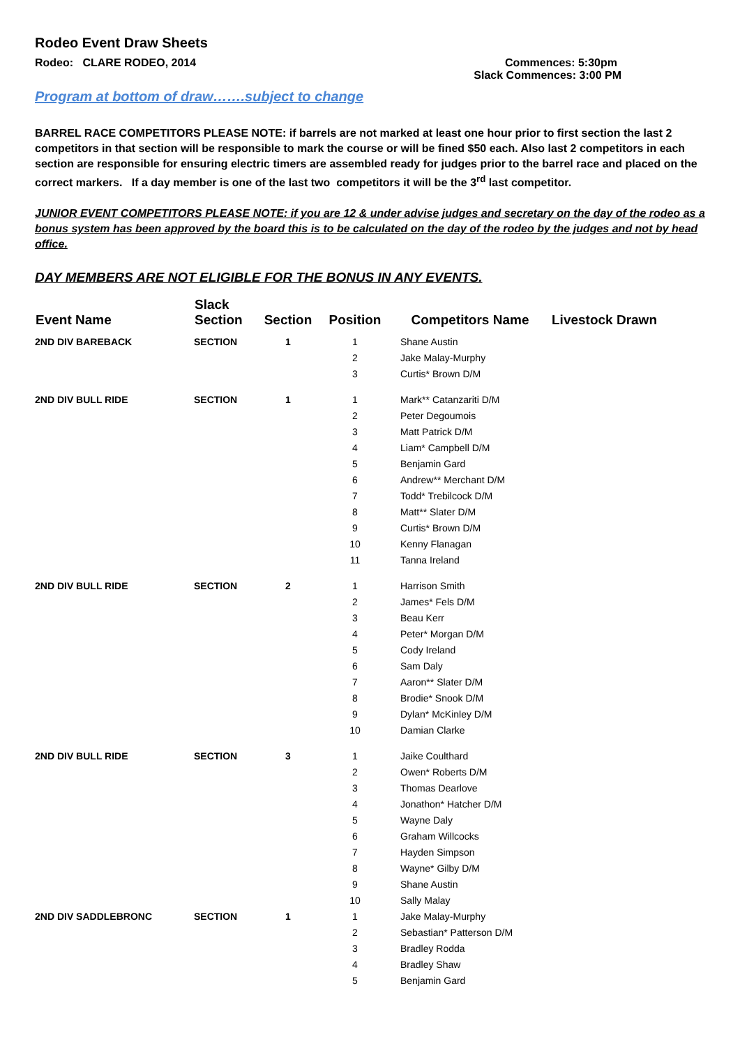Rodeo Event Draw Sheets
Rodeo: CLARE RODEO, 2014 Commences: 5:30pm
Slack Commences: 3:00 PM
Program at bottom of draw…….subject to change
BARREL RACE COMPETITORS PLEASE NOTE: if barrels are not marked at least one hour prior to first section the last 2 competitors in that section will be responsible to mark the course or will be fined $50 each. Also last 2 competitors in each section are responsible for ensuring electric timers are assembled ready for judges prior to the barrel race and placed on the correct markers. If a day member is one of the last two competitors it will be the 3<sup>rd</sup> last competitor.
JUNIOR EVENT COMPETITORS PLEASE NOTE: if you are 12 & under advise judges and secretary on the day of the rodeo as a bonus system has been approved by the board this is to be calculated on the day of the rodeo by the judges and not by head office.
DAY MEMBERS ARE NOT ELIGIBLE FOR THE BONUS IN ANY EVENTS.
| Event Name | Slack Section | Section | Position | Competitors Name | Livestock Drawn |
| --- | --- | --- | --- | --- | --- |
| 2ND DIV BAREBACK | SECTION | 1 | 1 | Shane Austin | |
| | | | 2 | Jake Malay-Murphy | |
| | | | 3 | Curtis* Brown D/M | |
| 2ND DIV BULL RIDE | SECTION | 1 | 1 | Mark** Catanzariti D/M | |
| | | | 2 | Peter Degoumois | |
| | | | 3 | Matt Patrick D/M | |
| | | | 4 | Liam* Campbell D/M | |
| | | | 5 | Benjamin Gard | |
| | | | 6 | Andrew** Merchant D/M | |
| | | | 7 | Todd* Trebilcock D/M | |
| | | | 8 | Matt** Slater D/M | |
| | | | 9 | Curtis* Brown D/M | |
| | | | 10 | Kenny Flanagan | |
| | | | 11 | Tanna Ireland | |
| 2ND DIV BULL RIDE | SECTION | 2 | 1 | Harrison Smith | |
| | | | 2 | James* Fels D/M | |
| | | | 3 | Beau Kerr | |
| | | | 4 | Peter* Morgan D/M | |
| | | | 5 | Cody Ireland | |
| | | | 6 | Sam Daly | |
| | | | 7 | Aaron** Slater D/M | |
| | | | 8 | Brodie* Snook D/M | |
| | | | 9 | Dylan* McKinley D/M | |
| | | | 10 | Damian Clarke | |
| 2ND DIV BULL RIDE | SECTION | 3 | 1 | Jaike Coulthard | |
| | | | 2 | Owen* Roberts D/M | |
| | | | 3 | Thomas Dearlove | |
| | | | 4 | Jonathon* Hatcher D/M | |
| | | | 5 | Wayne Daly | |
| | | | 6 | Graham Willcocks | |
| | | | 7 | Hayden Simpson | |
| | | | 8 | Wayne* Gilby D/M | |
| | | | 9 | Shane Austin | |
| | | | 10 | Sally Malay | |
| 2ND DIV SADDLEBRONC | SECTION | 1 | 1 | Jake Malay-Murphy | |
| | | | 2 | Sebastian* Patterson D/M | |
| | | | 3 | Bradley Rodda | |
| | | | 4 | Bradley Shaw | |
| | | | 5 | Benjamin Gard | |